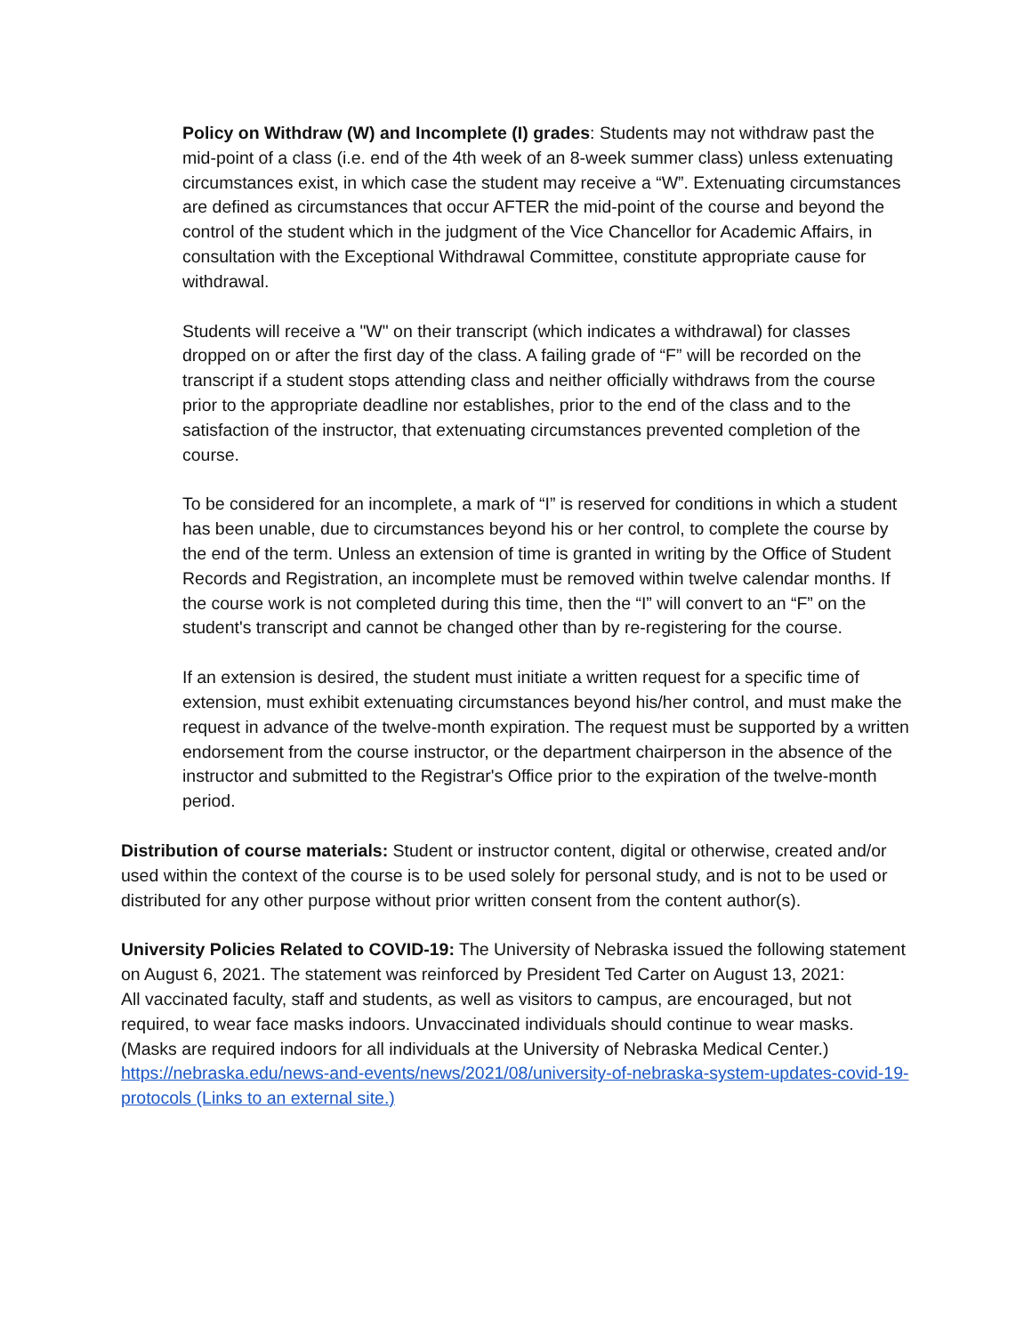Policy on Withdraw (W) and Incomplete (I) grades: Students may not withdraw past the mid-point of a class (i.e. end of the 4th week of an 8-week summer class) unless extenuating circumstances exist, in which case the student may receive a “W”. Extenuating circumstances are defined as circumstances that occur AFTER the mid-point of the course and beyond the control of the student which in the judgment of the Vice Chancellor for Academic Affairs, in consultation with the Exceptional Withdrawal Committee, constitute appropriate cause for withdrawal.
Students will receive a "W" on their transcript (which indicates a withdrawal) for classes dropped on or after the first day of the class. A failing grade of “F” will be recorded on the transcript if a student stops attending class and neither officially withdraws from the course prior to the appropriate deadline nor establishes, prior to the end of the class and to the satisfaction of the instructor, that extenuating circumstances prevented completion of the course.
To be considered for an incomplete, a mark of “I” is reserved for conditions in which a student has been unable, due to circumstances beyond his or her control, to complete the course by the end of the term. Unless an extension of time is granted in writing by the Office of Student Records and Registration, an incomplete must be removed within twelve calendar months. If the course work is not completed during this time, then the “I” will convert to an “F” on the student's transcript and cannot be changed other than by re-registering for the course.
If an extension is desired, the student must initiate a written request for a specific time of extension, must exhibit extenuating circumstances beyond his/her control, and must make the request in advance of the twelve-month expiration. The request must be supported by a written endorsement from the course instructor, or the department chairperson in the absence of the instructor and submitted to the Registrar's Office prior to the expiration of the twelve-month period.
Distribution of course materials: Student or instructor content, digital or otherwise, created and/or used within the context of the course is to be used solely for personal study, and is not to be used or distributed for any other purpose without prior written consent from the content author(s).
University Policies Related to COVID-19: The University of Nebraska issued the following statement on August 6, 2021. The statement was reinforced by President Ted Carter on August 13, 2021:
All vaccinated faculty, staff and students, as well as visitors to campus, are encouraged, but not required, to wear face masks indoors. Unvaccinated individuals should continue to wear masks. (Masks are required indoors for all individuals at the University of Nebraska Medical Center.) https://nebraska.edu/news-and-events/news/2021/08/university-of-nebraska-system-updates-covid-19-protocols (Links to an external site.)